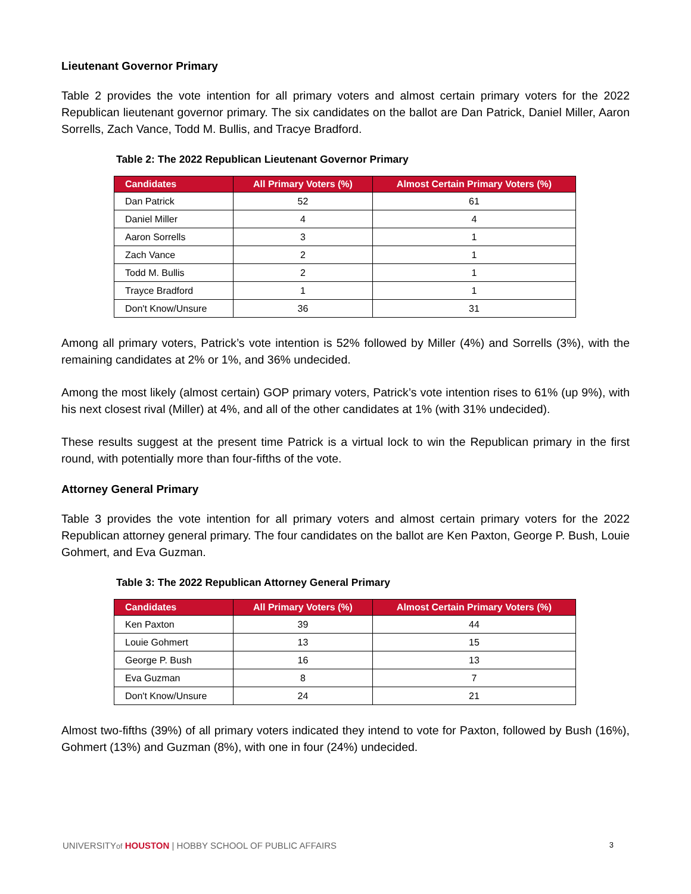Lieutenant Governor Primary
Table 2 provides the vote intention for all primary voters and almost certain primary voters for the 2022 Republican lieutenant governor primary. The six candidates on the ballot are Dan Patrick, Daniel Miller, Aaron Sorrells, Zach Vance, Todd M. Bullis, and Tracye Bradford.
Table 2: The 2022 Republican Lieutenant Governor Primary
| Candidates | All Primary Voters (%) | Almost Certain Primary Voters (%) |
| --- | --- | --- |
| Dan Patrick | 52 | 61 |
| Daniel Miller | 4 | 4 |
| Aaron Sorrells | 3 | 1 |
| Zach Vance | 2 | 1 |
| Todd M. Bullis | 2 | 1 |
| Trayce Bradford | 1 | 1 |
| Don't Know/Unsure | 36 | 31 |
Among all primary voters, Patrick’s vote intention is 52% followed by Miller (4%) and Sorrells (3%), with the remaining candidates at 2% or 1%, and 36% undecided.
Among the most likely (almost certain) GOP primary voters, Patrick’s vote intention rises to 61% (up 9%), with his next closest rival (Miller) at 4%, and all of the other candidates at 1% (with 31% undecided).
These results suggest at the present time Patrick is a virtual lock to win the Republican primary in the first round, with potentially more than four-fifths of the vote.
Attorney General Primary
Table 3 provides the vote intention for all primary voters and almost certain primary voters for the 2022 Republican attorney general primary. The four candidates on the ballot are Ken Paxton, George P. Bush, Louie Gohmert, and Eva Guzman.
Table 3: The 2022 Republican Attorney General Primary
| Candidates | All Primary Voters (%) | Almost Certain Primary Voters (%) |
| --- | --- | --- |
| Ken Paxton | 39 | 44 |
| Louie Gohmert | 13 | 15 |
| George P. Bush | 16 | 13 |
| Eva Guzman | 8 | 7 |
| Don't Know/Unsure | 24 | 21 |
Almost two-fifths (39%) of all primary voters indicated they intend to vote for Paxton, followed by Bush (16%), Gohmert (13%) and Guzman (8%), with one in four (24%) undecided.
UNIVERSITYof HOUSTON | HOBBY SCHOOL OF PUBLIC AFFAIRS 3